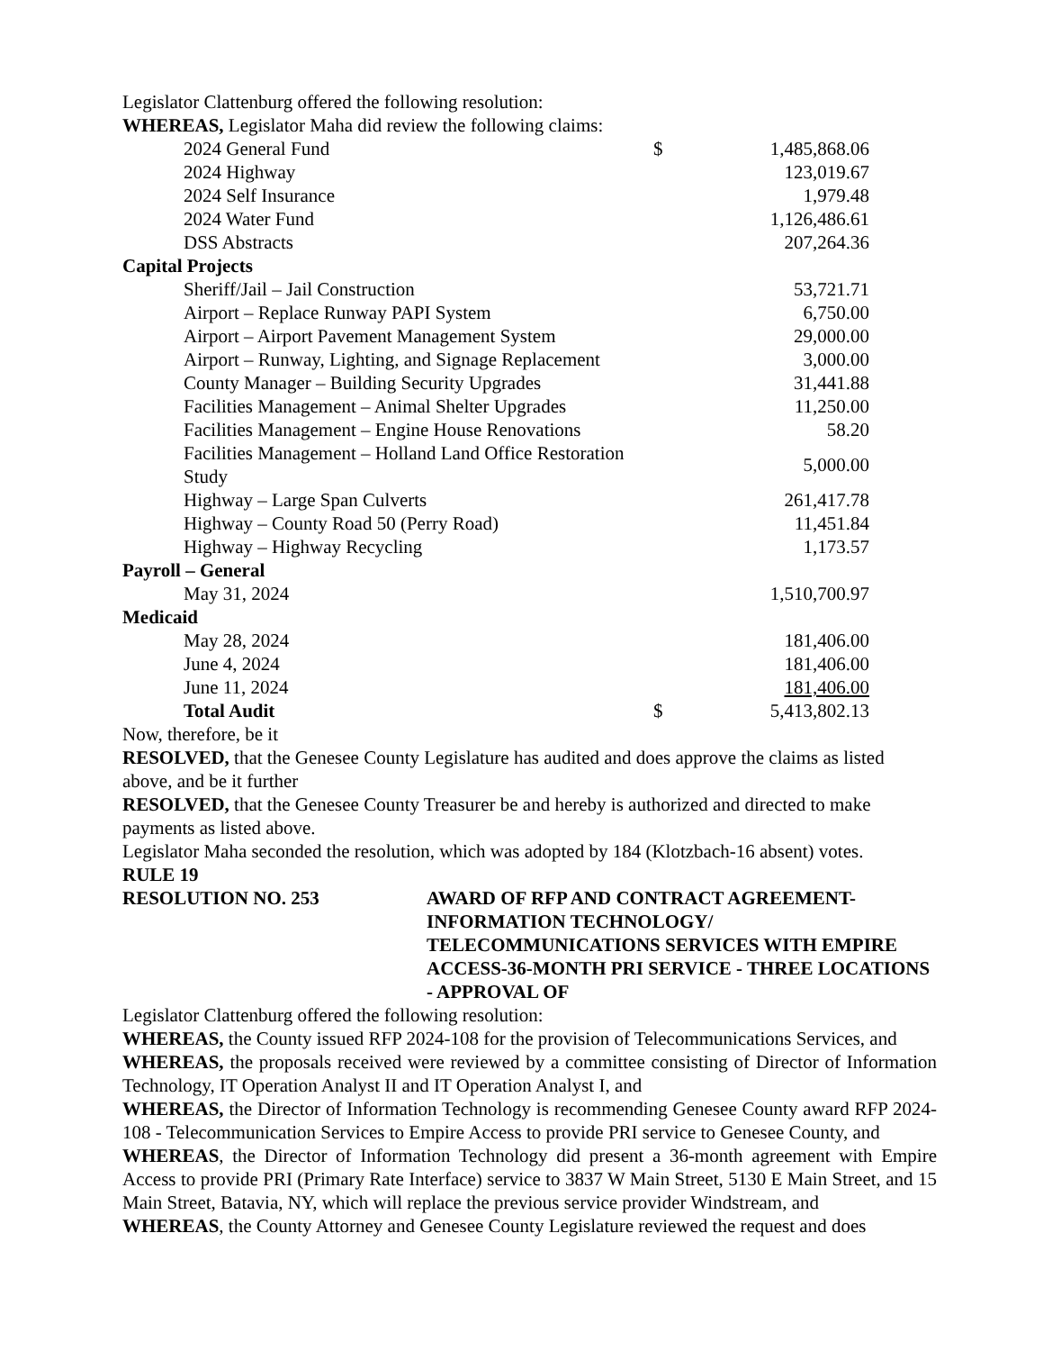Legislator Clattenburg offered the following resolution:
WHEREAS, Legislator Maha did review the following claims:
| 2024 General Fund | $ | 1,485,868.06 |
| 2024 Highway | | 123,019.67 |
| 2024 Self Insurance | | 1,979.48 |
| 2024 Water Fund | | 1,126,486.61 |
| DSS Abstracts | | 207,264.36 |
| Capital Projects | | |
| Sheriff/Jail – Jail Construction | | 53,721.71 |
| Airport – Replace Runway PAPI System | | 6,750.00 |
| Airport – Airport Pavement Management System | | 29,000.00 |
| Airport – Runway, Lighting, and Signage Replacement | | 3,000.00 |
| County Manager – Building Security Upgrades | | 31,441.88 |
| Facilities Management – Animal Shelter Upgrades | | 11,250.00 |
| Facilities Management – Engine House Renovations | | 58.20 |
| Facilities Management – Holland Land Office Restoration Study | | 5,000.00 |
| Highway – Large Span Culverts | | 261,417.78 |
| Highway – County Road 50 (Perry Road) | | 11,451.84 |
| Highway – Highway Recycling | | 1,173.57 |
| Payroll – General | | |
| May 31, 2024 | | 1,510,700.97 |
| Medicaid | | |
| May 28, 2024 | | 181,406.00 |
| June 4, 2024 | | 181,406.00 |
| June 11, 2024 | | 181,406.00 |
| Total Audit | $ | 5,413,802.13 |
Now, therefore, be it
RESOLVED, that the Genesee County Legislature has audited and does approve the claims as listed above, and be it further
RESOLVED, that the Genesee County Treasurer be and hereby is authorized and directed to make payments as listed above.
Legislator Maha seconded the resolution, which was adopted by 184 (Klotzbach-16 absent) votes.
RULE 19
RESOLUTION NO. 253 AWARD OF RFP AND CONTRACT AGREEMENT-INFORMATION TECHNOLOGY/ TELECOMMUNICATIONS SERVICES WITH EMPIRE ACCESS-36-MONTH PRI SERVICE - THREE LOCATIONS - APPROVAL OF
Legislator Clattenburg offered the following resolution:
WHEREAS, the County issued RFP 2024-108 for the provision of Telecommunications Services, and
WHEREAS, the proposals received were reviewed by a committee consisting of Director of Information Technology, IT Operation Analyst II and IT Operation Analyst I, and
WHEREAS, the Director of Information Technology is recommending Genesee County award RFP 2024-108 - Telecommunication Services to Empire Access to provide PRI service to Genesee County, and
WHEREAS, the Director of Information Technology did present a 36-month agreement with Empire Access to provide PRI (Primary Rate Interface) service to 3837 W Main Street, 5130 E Main Street, and 15 Main Street, Batavia, NY, which will replace the previous service provider Windstream, and
WHEREAS, the County Attorney and Genesee County Legislature reviewed the request and does